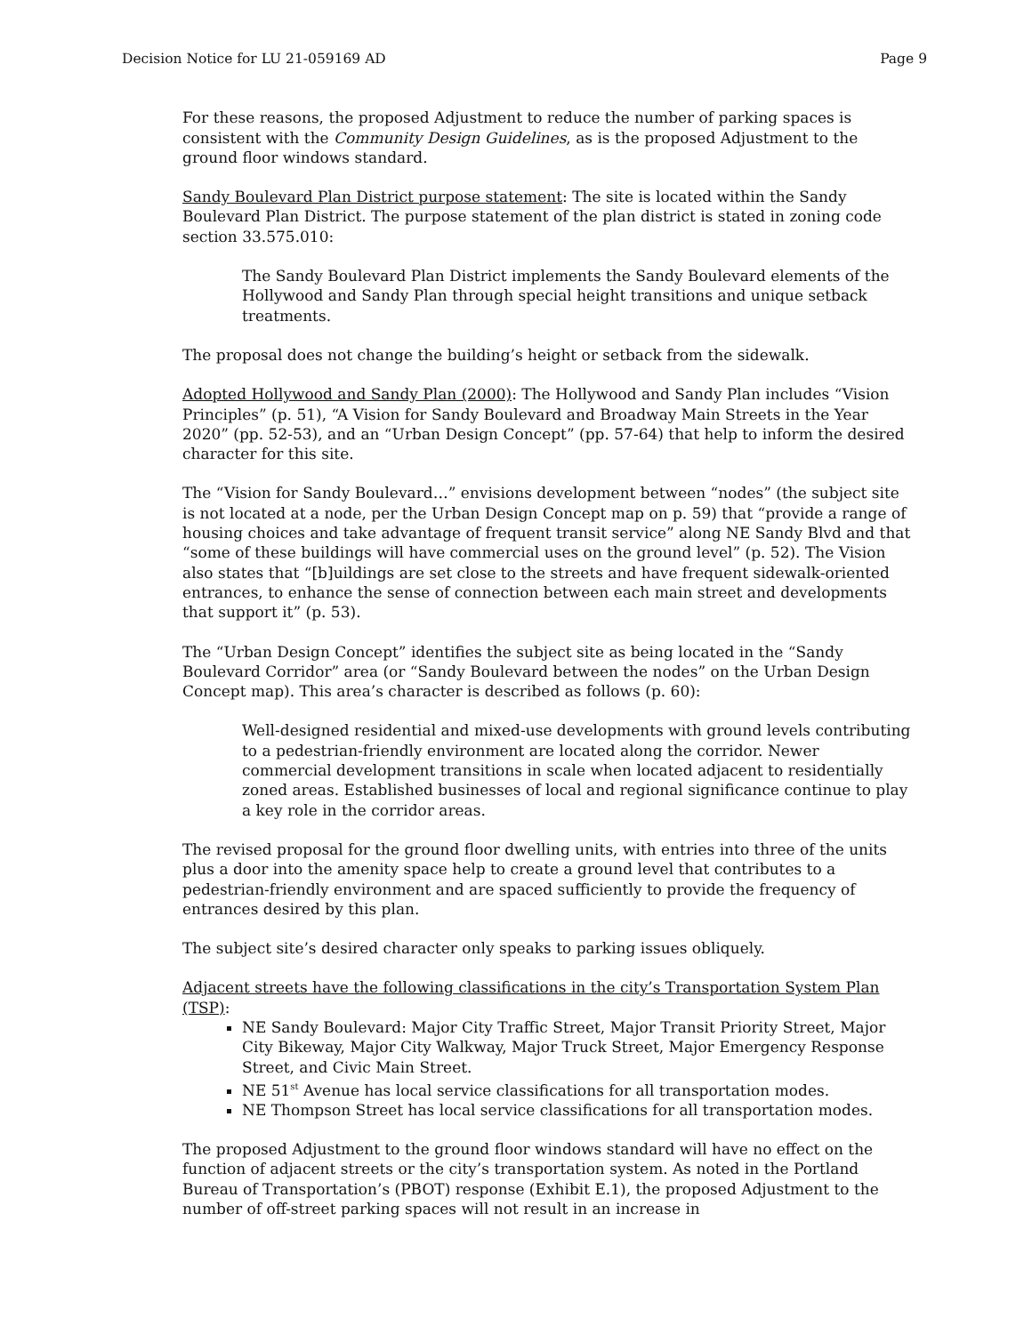Decision Notice for LU 21-059169 AD Page 9
For these reasons, the proposed Adjustment to reduce the number of parking spaces is consistent with the Community Design Guidelines, as is the proposed Adjustment to the ground floor windows standard.
Sandy Boulevard Plan District purpose statement: The site is located within the Sandy Boulevard Plan District. The purpose statement of the plan district is stated in zoning code section 33.575.010:
The Sandy Boulevard Plan District implements the Sandy Boulevard elements of the Hollywood and Sandy Plan through special height transitions and unique setback treatments.
The proposal does not change the building’s height or setback from the sidewalk.
Adopted Hollywood and Sandy Plan (2000): The Hollywood and Sandy Plan includes “Vision Principles” (p. 51), “A Vision for Sandy Boulevard and Broadway Main Streets in the Year 2020” (pp. 52-53), and an “Urban Design Concept” (pp. 57-64) that help to inform the desired character for this site.
The “Vision for Sandy Boulevard…” envisions development between “nodes” (the subject site is not located at a node, per the Urban Design Concept map on p. 59) that “provide a range of housing choices and take advantage of frequent transit service” along NE Sandy Blvd and that “some of these buildings will have commercial uses on the ground level” (p. 52). The Vision also states that “[b]uildings are set close to the streets and have frequent sidewalk-oriented entrances, to enhance the sense of connection between each main street and developments that support it” (p. 53).
The “Urban Design Concept” identifies the subject site as being located in the “Sandy Boulevard Corridor” area (or “Sandy Boulevard between the nodes” on the Urban Design Concept map). This area’s character is described as follows (p. 60):
Well-designed residential and mixed-use developments with ground levels contributing to a pedestrian-friendly environment are located along the corridor. Newer commercial development transitions in scale when located adjacent to residentially zoned areas. Established businesses of local and regional significance continue to play a key role in the corridor areas.
The revised proposal for the ground floor dwelling units, with entries into three of the units plus a door into the amenity space help to create a ground level that contributes to a pedestrian-friendly environment and are spaced sufficiently to provide the frequency of entrances desired by this plan.
The subject site’s desired character only speaks to parking issues obliquely.
Adjacent streets have the following classifications in the city’s Transportation System Plan (TSP):
NE Sandy Boulevard: Major City Traffic Street, Major Transit Priority Street, Major City Bikeway, Major City Walkway, Major Truck Street, Major Emergency Response Street, and Civic Main Street.
NE 51<sup>st</sup> Avenue has local service classifications for all transportation modes.
NE Thompson Street has local service classifications for all transportation modes.
The proposed Adjustment to the ground floor windows standard will have no effect on the function of adjacent streets or the city’s transportation system. As noted in the Portland Bureau of Transportation’s (PBOT) response (Exhibit E.1), the proposed Adjustment to the number of off-street parking spaces will not result in an increase in